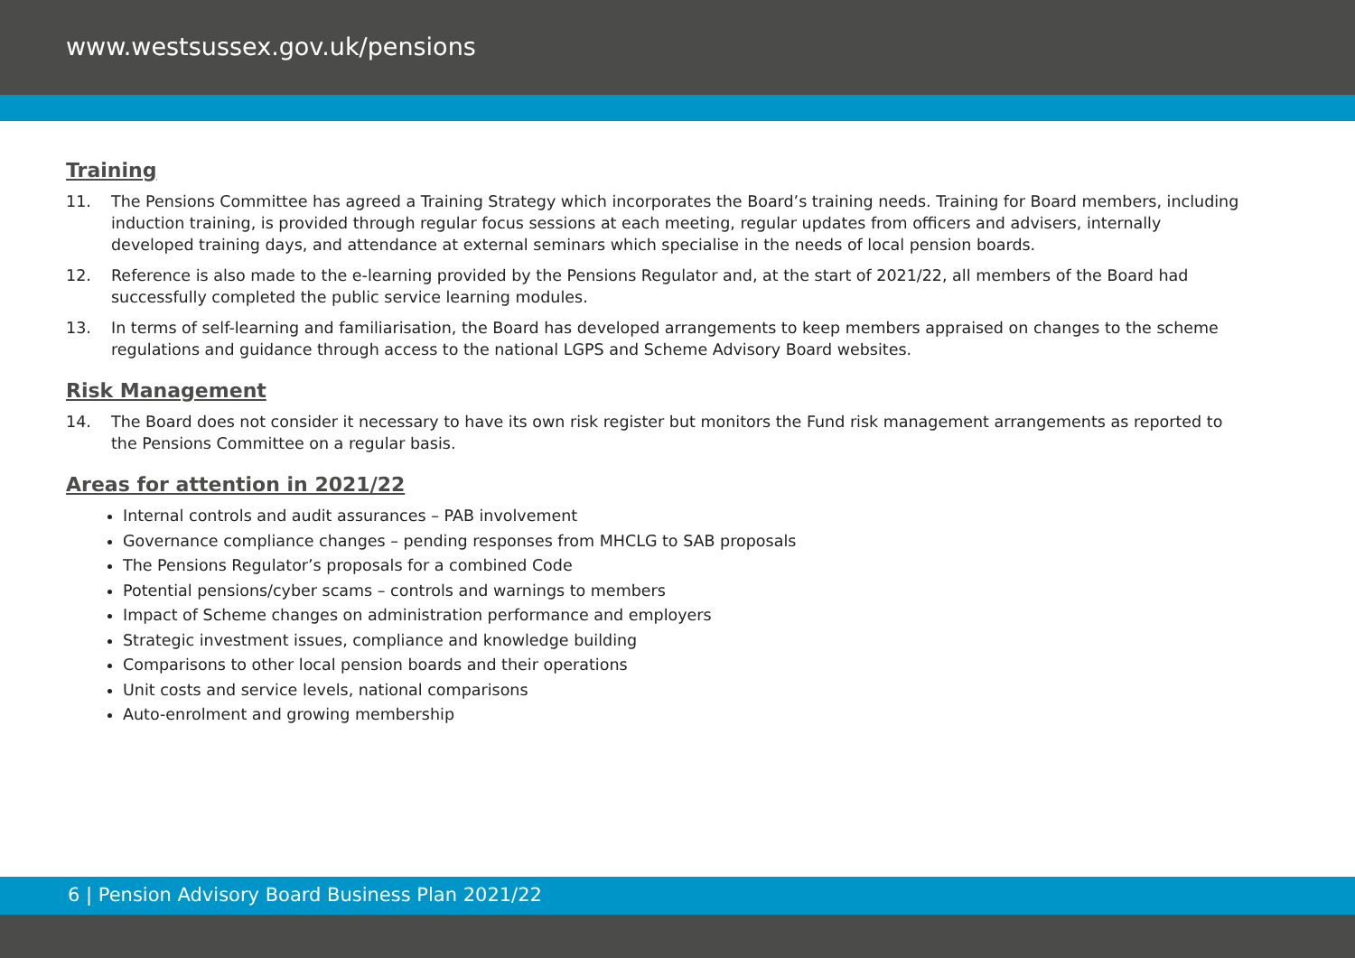www.westsussex.gov.uk/pensions
Training
11. The Pensions Committee has agreed a Training Strategy which incorporates the Board’s training needs. Training for Board members, including induction training, is provided through regular focus sessions at each meeting, regular updates from officers and advisers, internally developed training days, and attendance at external seminars which specialise in the needs of local pension boards.
12. Reference is also made to the e-learning provided by the Pensions Regulator and, at the start of 2021/22, all members of the Board had successfully completed the public service learning modules.
13. In terms of self-learning and familiarisation, the Board has developed arrangements to keep members appraised on changes to the scheme regulations and guidance through access to the national LGPS and Scheme Advisory Board websites.
Risk Management
14. The Board does not consider it necessary to have its own risk register but monitors the Fund risk management arrangements as reported to the Pensions Committee on a regular basis.
Areas for attention in 2021/22
Internal controls and audit assurances – PAB involvement
Governance compliance changes – pending responses from MHCLG to SAB proposals
The Pensions Regulator’s proposals for a combined Code
Potential pensions/cyber scams – controls and warnings to members
Impact of Scheme changes on administration performance and employers
Strategic investment issues, compliance and knowledge building
Comparisons to other local pension boards and their operations
Unit costs and service levels, national comparisons
Auto-enrolment and growing membership
6 | Pension Advisory Board Business Plan 2021/22